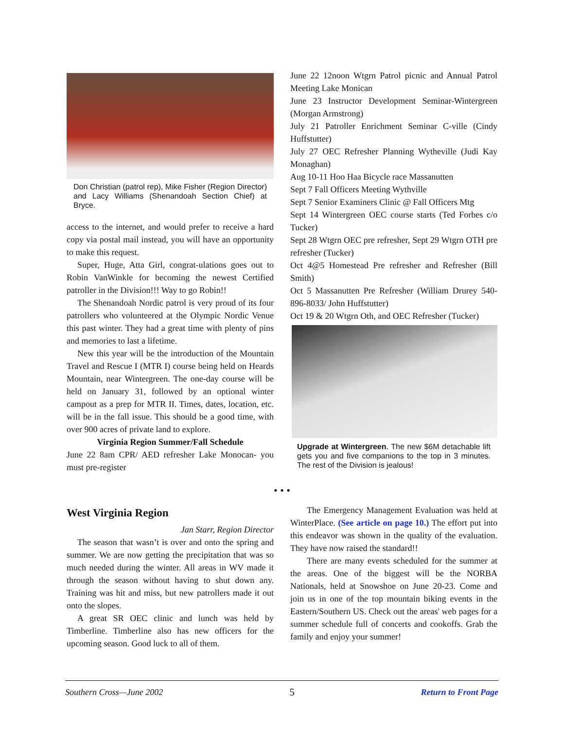Don Christian (patrol rep), Mike Fisher (Region Director) and Lacy Williams (Shenandoah Section Chief) at Bryce.
access to the internet, and would prefer to receive a hard copy via postal mail instead, you will have an opportunity to make this request.
Super, Huge, Atta Girl, congrat-ulations goes out to Robin VanWinkle for becoming the newest Certified patroller in the Division!!! Way to go Robin!!
The Shenandoah Nordic patrol is very proud of its four patrollers who volunteered at the Olympic Nordic Venue this past winter. They had a great time with plenty of pins and memories to last a lifetime.
New this year will be the introduction of the Mountain Travel and Rescue I (MTR I) course being held on Heards Mountain, near Wintergreen. The one-day course will be held on January 31, followed by an optional winter campout as a prep for MTR II. Times, dates, location, etc. will be in the fall issue. This should be a good time, with over 900 acres of private land to explore.
Virginia Region Summer/Fall Schedule
June 22 8am CPR/ AED refresher Lake Monocan- you must pre-register
June 22 12noon Wtgrn Patrol picnic and Annual Patrol Meeting Lake Monican
June 23 Instructor Development Seminar-Wintergreen (Morgan Armstrong)
July 21 Patroller Enrichment Seminar C-ville (Cindy Huffstutter)
July 27 OEC Refresher Planning Wytheville (Judi Kay Monaghan)
Aug 10-11 Hoo Haa Bicycle race Massanutten
Sept 7 Fall Officers Meeting Wythville
Sept 7 Senior Examiners Clinic @ Fall Officers Mtg
Sept 14 Wintergreen OEC course starts (Ted Forbes c/o Tucker)
Sept 28 Wtgrn OEC pre refresher, Sept 29 Wtgrn OTH pre refresher (Tucker)
Oct 4@5 Homestead Pre refresher and Refresher (Bill Smith)
Oct 5 Massanutten Pre Refresher (William Drurey 540-896-8033/ John Huffstutter)
Oct 19 & 20 Wtgrn Oth, and OEC Refresher (Tucker)
Upgrade at Wintergreen. The new $6M detachable lift gets you and five companions to the top in 3 minutes. The rest of the Division is jealous!
• • •
West Virginia Region
Jan Starr, Region Director
The season that wasn’t is over and onto the spring and summer. We are now getting the precipitation that was so much needed during the winter. All areas in WV made it through the season without having to shut down any. Training was hit and miss, but new patrollers made it out onto the slopes.
A great SR OEC clinic and lunch was held by Timberline. Timberline also has new officers for the upcoming season. Good luck to all of them.
The Emergency Management Evaluation was held at WinterPlace. (See article on page 10.) The effort put into this endeavor was shown in the quality of the evaluation. They have now raised the standard!!
There are many events scheduled for the summer at the areas. One of the biggest will be the NORBA Nationals, held at Snowshoe on June 20-23. Come and join us in one of the top mountain biking events in the Eastern/Southern US. Check out the areas' web pages for a summer schedule full of concerts and cookoffs. Grab the family and enjoy your summer!
Southern Cross—June 2002 5 Return to Front Page